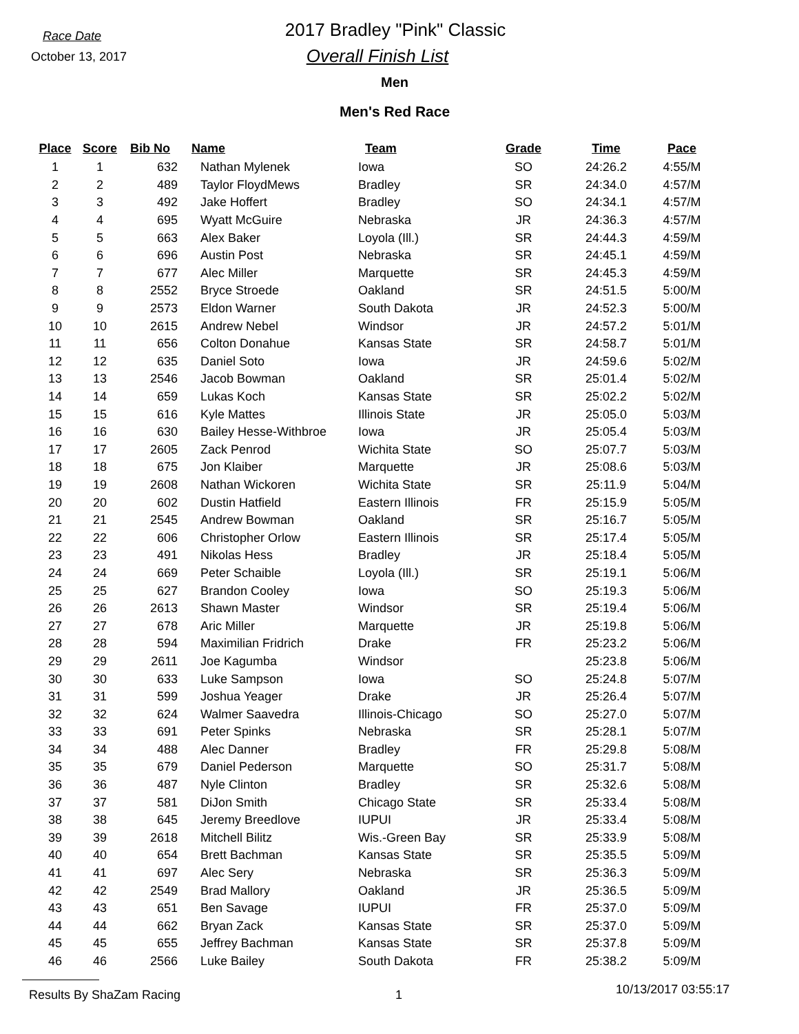Race Date
October 13, 2017
2017 Bradley "Pink" Classic
Overall Finish List
Men
Men's Red Race
| Place | Score | Bib No | Name | Team | Grade | Time | Pace |
| --- | --- | --- | --- | --- | --- | --- | --- |
| 1 | 1 | 632 | Nathan Mylenek | Iowa | SO | 24:26.2 | 4:55/M |
| 2 | 2 | 489 | Taylor FloydMews | Bradley | SR | 24:34.0 | 4:57/M |
| 3 | 3 | 492 | Jake Hoffert | Bradley | SO | 24:34.1 | 4:57/M |
| 4 | 4 | 695 | Wyatt McGuire | Nebraska | JR | 24:36.3 | 4:57/M |
| 5 | 5 | 663 | Alex Baker | Loyola (Ill.) | SR | 24:44.3 | 4:59/M |
| 6 | 6 | 696 | Austin Post | Nebraska | SR | 24:45.1 | 4:59/M |
| 7 | 7 | 677 | Alec Miller | Marquette | SR | 24:45.3 | 4:59/M |
| 8 | 8 | 2552 | Bryce Stroede | Oakland | SR | 24:51.5 | 5:00/M |
| 9 | 9 | 2573 | Eldon Warner | South Dakota | JR | 24:52.3 | 5:00/M |
| 10 | 10 | 2615 | Andrew Nebel | Windsor | JR | 24:57.2 | 5:01/M |
| 11 | 11 | 656 | Colton Donahue | Kansas State | SR | 24:58.7 | 5:01/M |
| 12 | 12 | 635 | Daniel Soto | Iowa | JR | 24:59.6 | 5:02/M |
| 13 | 13 | 2546 | Jacob Bowman | Oakland | SR | 25:01.4 | 5:02/M |
| 14 | 14 | 659 | Lukas Koch | Kansas State | SR | 25:02.2 | 5:02/M |
| 15 | 15 | 616 | Kyle Mattes | Illinois State | JR | 25:05.0 | 5:03/M |
| 16 | 16 | 630 | Bailey Hesse-Withbroe | Iowa | JR | 25:05.4 | 5:03/M |
| 17 | 17 | 2605 | Zack Penrod | Wichita State | SO | 25:07.7 | 5:03/M |
| 18 | 18 | 675 | Jon Klaiber | Marquette | JR | 25:08.6 | 5:03/M |
| 19 | 19 | 2608 | Nathan Wickoren | Wichita State | SR | 25:11.9 | 5:04/M |
| 20 | 20 | 602 | Dustin Hatfield | Eastern Illinois | FR | 25:15.9 | 5:05/M |
| 21 | 21 | 2545 | Andrew Bowman | Oakland | SR | 25:16.7 | 5:05/M |
| 22 | 22 | 606 | Christopher Orlow | Eastern Illinois | SR | 25:17.4 | 5:05/M |
| 23 | 23 | 491 | Nikolas Hess | Bradley | JR | 25:18.4 | 5:05/M |
| 24 | 24 | 669 | Peter Schaible | Loyola (Ill.) | SR | 25:19.1 | 5:06/M |
| 25 | 25 | 627 | Brandon Cooley | Iowa | SO | 25:19.3 | 5:06/M |
| 26 | 26 | 2613 | Shawn Master | Windsor | SR | 25:19.4 | 5:06/M |
| 27 | 27 | 678 | Aric Miller | Marquette | JR | 25:19.8 | 5:06/M |
| 28 | 28 | 594 | Maximilian Fridrich | Drake | FR | 25:23.2 | 5:06/M |
| 29 | 29 | 2611 | Joe Kagumba | Windsor | | 25:23.8 | 5:06/M |
| 30 | 30 | 633 | Luke Sampson | Iowa | SO | 25:24.8 | 5:07/M |
| 31 | 31 | 599 | Joshua Yeager | Drake | JR | 25:26.4 | 5:07/M |
| 32 | 32 | 624 | Walmer Saavedra | Illinois-Chicago | SO | 25:27.0 | 5:07/M |
| 33 | 33 | 691 | Peter Spinks | Nebraska | SR | 25:28.1 | 5:07/M |
| 34 | 34 | 488 | Alec Danner | Bradley | FR | 25:29.8 | 5:08/M |
| 35 | 35 | 679 | Daniel Pederson | Marquette | SO | 25:31.7 | 5:08/M |
| 36 | 36 | 487 | Nyle Clinton | Bradley | SR | 25:32.6 | 5:08/M |
| 37 | 37 | 581 | DiJon Smith | Chicago State | SR | 25:33.4 | 5:08/M |
| 38 | 38 | 645 | Jeremy Breedlove | IUPUI | JR | 25:33.4 | 5:08/M |
| 39 | 39 | 2618 | Mitchell Bilitz | Wis.-Green Bay | SR | 25:33.9 | 5:08/M |
| 40 | 40 | 654 | Brett Bachman | Kansas State | SR | 25:35.5 | 5:09/M |
| 41 | 41 | 697 | Alec Sery | Nebraska | SR | 25:36.3 | 5:09/M |
| 42 | 42 | 2549 | Brad Mallory | Oakland | JR | 25:36.5 | 5:09/M |
| 43 | 43 | 651 | Ben Savage | IUPUI | FR | 25:37.0 | 5:09/M |
| 44 | 44 | 662 | Bryan Zack | Kansas State | SR | 25:37.0 | 5:09/M |
| 45 | 45 | 655 | Jeffrey Bachman | Kansas State | SR | 25:37.8 | 5:09/M |
| 46 | 46 | 2566 | Luke Bailey | South Dakota | FR | 25:38.2 | 5:09/M |
Results By ShaZam Racing 1 10/13/2017 03:55:17